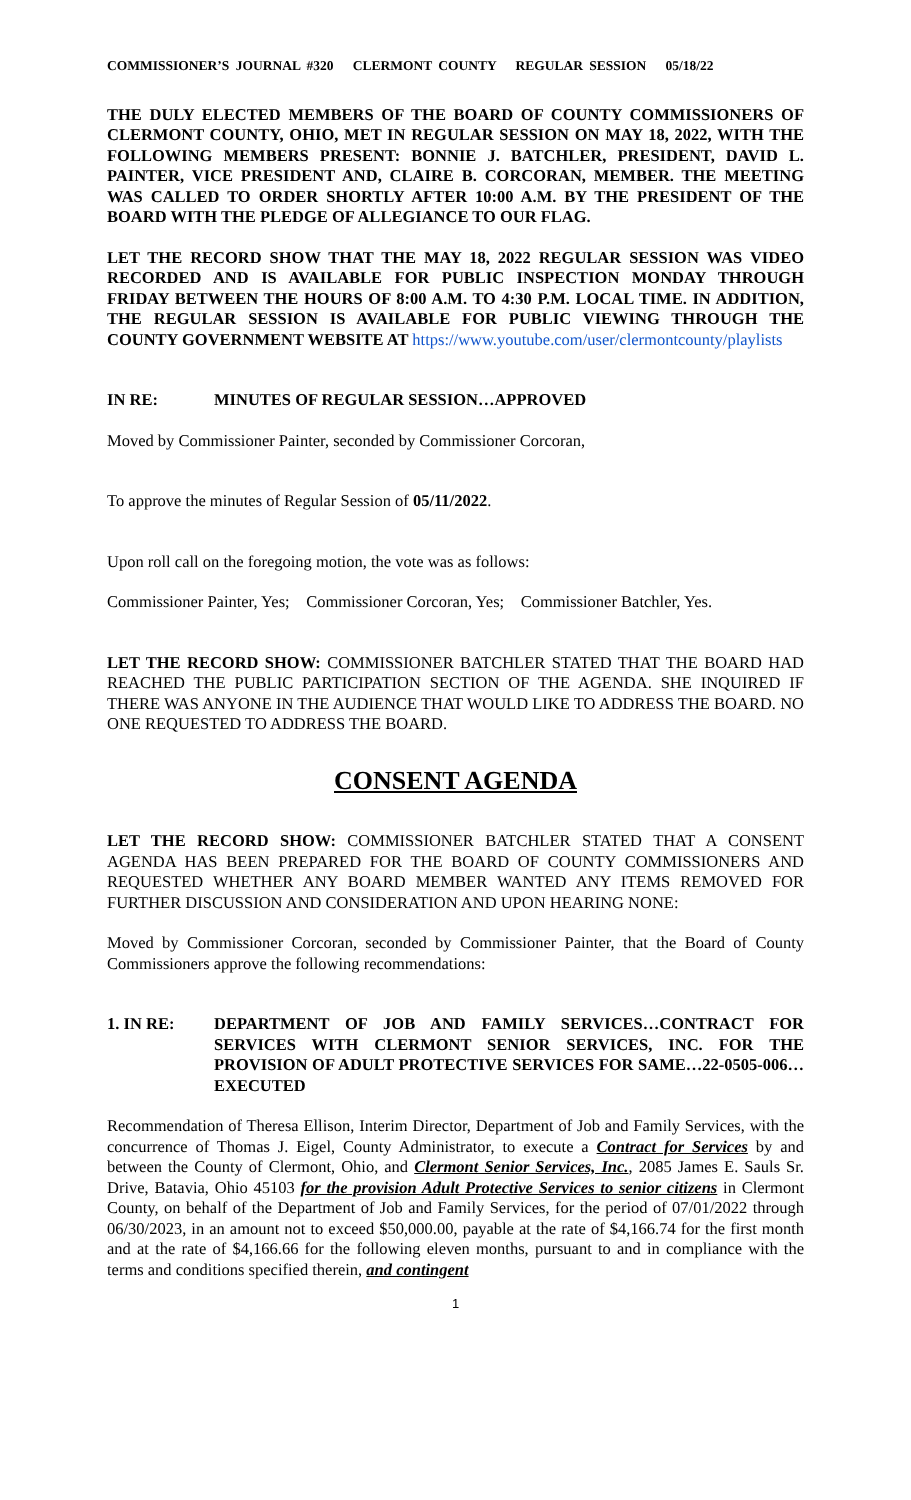COMMISSIONER’S JOURNAL #320 CLERMONT COUNTY REGULAR SESSION 05/18/22
THE DULY ELECTED MEMBERS OF THE BOARD OF COUNTY COMMISSIONERS OF CLERMONT COUNTY, OHIO, MET IN REGULAR SESSION ON MAY 18, 2022, WITH THE FOLLOWING MEMBERS PRESENT: BONNIE J. BATCHLER, PRESIDENT, DAVID L. PAINTER, VICE PRESIDENT AND, CLAIRE B. CORCORAN, MEMBER. THE MEETING WAS CALLED TO ORDER SHORTLY AFTER 10:00 A.M. BY THE PRESIDENT OF THE BOARD WITH THE PLEDGE OF ALLEGIANCE TO OUR FLAG.
LET THE RECORD SHOW THAT THE MAY 18, 2022 REGULAR SESSION WAS VIDEO RECORDED AND IS AVAILABLE FOR PUBLIC INSPECTION MONDAY THROUGH FRIDAY BETWEEN THE HOURS OF 8:00 A.M. TO 4:30 P.M. LOCAL TIME. IN ADDITION, THE REGULAR SESSION IS AVAILABLE FOR PUBLIC VIEWING THROUGH THE COUNTY GOVERNMENT WEBSITE AT https://www.youtube.com/user/clermontcounty/playlists
IN RE: MINUTES OF REGULAR SESSION…APPROVED
Moved by Commissioner Painter, seconded by Commissioner Corcoran,
To approve the minutes of Regular Session of 05/11/2022.
Upon roll call on the foregoing motion, the vote was as follows:
Commissioner Painter, Yes; Commissioner Corcoran, Yes; Commissioner Batchler, Yes.
LET THE RECORD SHOW: COMMISSIONER BATCHLER STATED THAT THE BOARD HAD REACHED THE PUBLIC PARTICIPATION SECTION OF THE AGENDA. SHE INQUIRED IF THERE WAS ANYONE IN THE AUDIENCE THAT WOULD LIKE TO ADDRESS THE BOARD. NO ONE REQUESTED TO ADDRESS THE BOARD.
CONSENT AGENDA
LET THE RECORD SHOW: COMMISSIONER BATCHLER STATED THAT A CONSENT AGENDA HAS BEEN PREPARED FOR THE BOARD OF COUNTY COMMISSIONERS AND REQUESTED WHETHER ANY BOARD MEMBER WANTED ANY ITEMS REMOVED FOR FURTHER DISCUSSION AND CONSIDERATION AND UPON HEARING NONE:
Moved by Commissioner Corcoran, seconded by Commissioner Painter, that the Board of County Commissioners approve the following recommendations:
1. IN RE: DEPARTMENT OF JOB AND FAMILY SERVICES…CONTRACT FOR SERVICES WITH CLERMONT SENIOR SERVICES, INC. FOR THE PROVISION OF ADULT PROTECTIVE SERVICES FOR SAME…22-0505-006…EXECUTED
Recommendation of Theresa Ellison, Interim Director, Department of Job and Family Services, with the concurrence of Thomas J. Eigel, County Administrator, to execute a Contract for Services by and between the County of Clermont, Ohio, and Clermont Senior Services, Inc., 2085 James E. Sauls Sr. Drive, Batavia, Ohio 45103 for the provision Adult Protective Services to senior citizens in Clermont County, on behalf of the Department of Job and Family Services, for the period of 07/01/2022 through 06/30/2023, in an amount not to exceed $50,000.00, payable at the rate of $4,166.74 for the first month and at the rate of $4,166.66 for the following eleven months, pursuant to and in compliance with the terms and conditions specified therein, and contingent
1